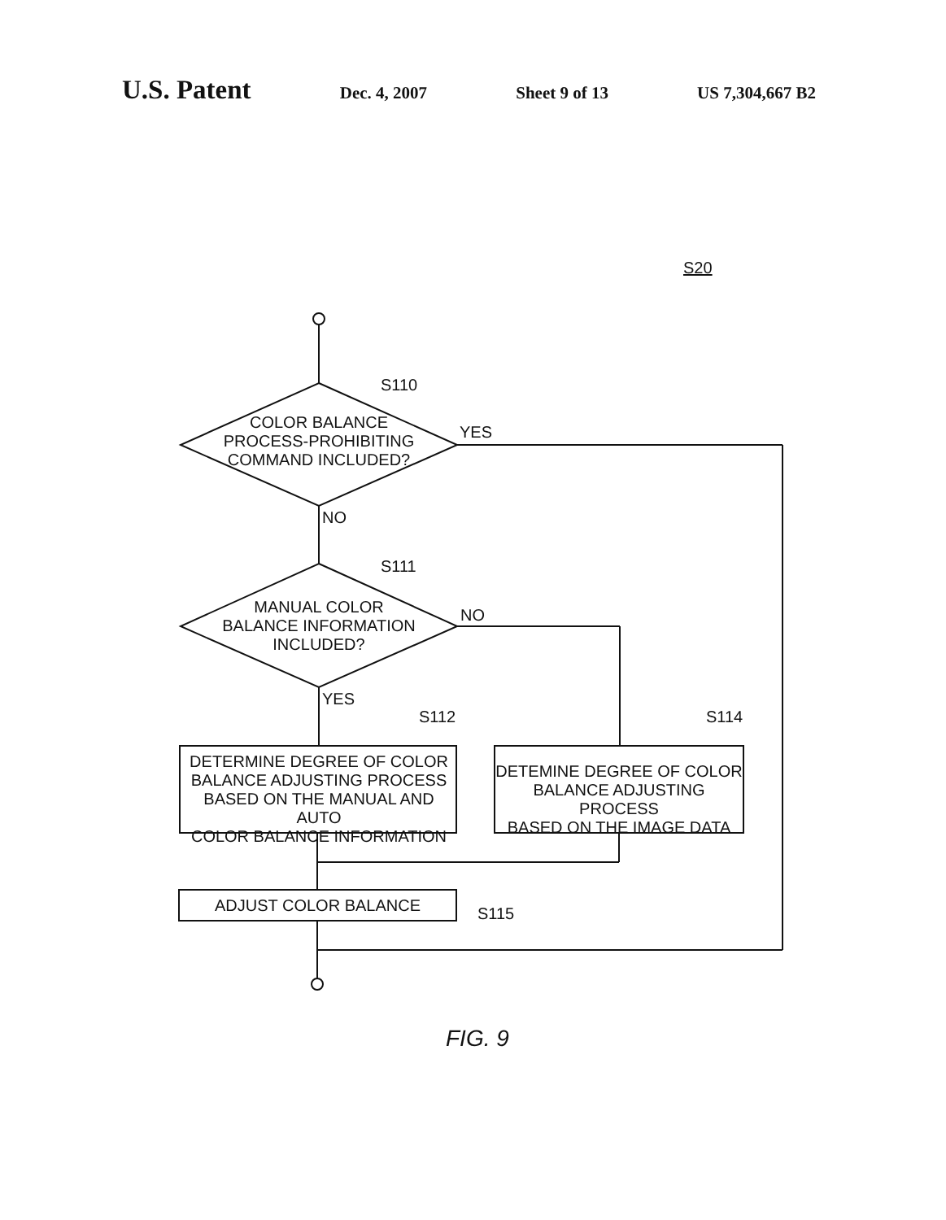U.S. Patent Dec. 4, 2007 Sheet 9 of 13 US 7,304,667 B2
S20
S110
COLOR BALANCE
PROCESS-PROHIBITING
COMMAND INCLUDED?
YES
NO
S111
MANUAL COLOR
BALANCE INFORMATION
INCLUDED?
NO
YES
S112 S114
DETERMINE DEGREE OF COLOR
BALANCE ADJUSTING PROCESS
BASED ON THE MANUAL AND AUTO
COLOR BALANCE INFORMATION
DETEMINE DEGREE OF COLOR
BALANCE ADJUSTING PROCESS
BASED ON THE IMAGE DATA
ADJUST COLOR BALANCE S115
FIG. 9